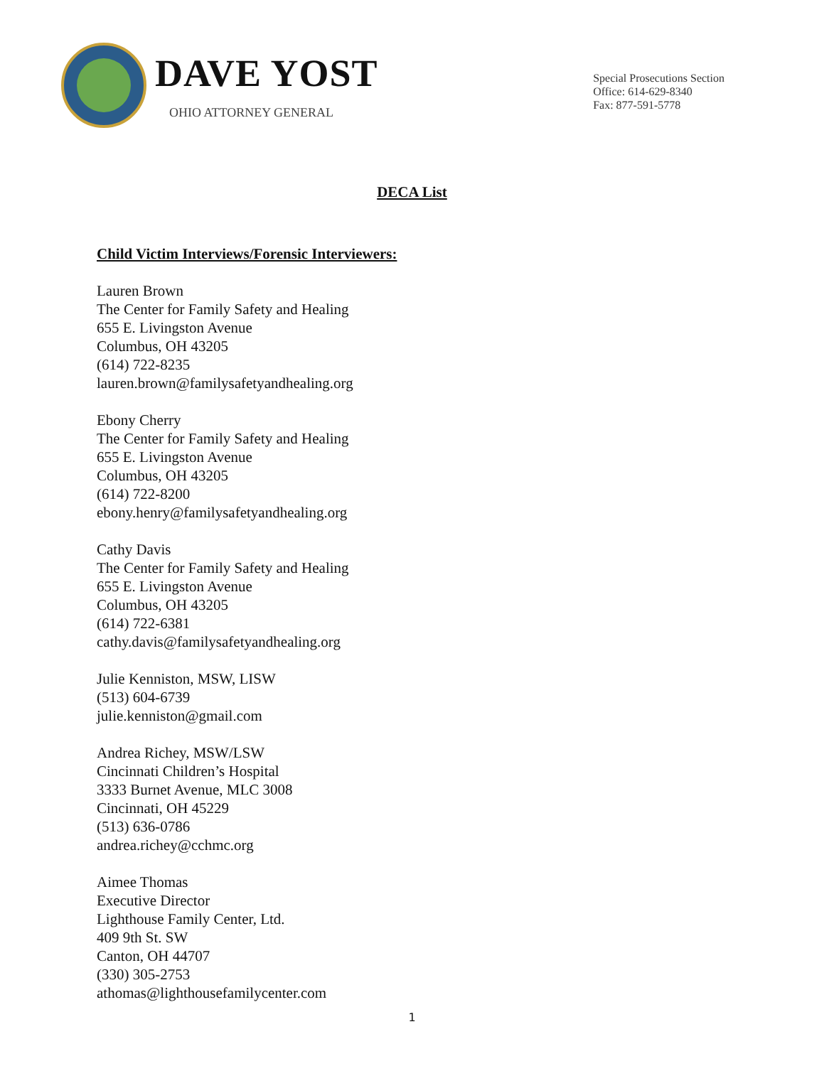DAVE YOST
OHIO ATTORNEY GENERAL
Special Prosecutions Section
Office: 614-629-8340
Fax: 877-591-5778
DECA List
Child Victim Interviews/Forensic Interviewers:
Lauren Brown
The Center for Family Safety and Healing
655 E. Livingston Avenue
Columbus, OH 43205
(614) 722-8235
lauren.brown@familysafetyandhealing.org
Ebony Cherry
The Center for Family Safety and Healing
655 E. Livingston Avenue
Columbus, OH 43205
(614) 722-8200
ebony.henry@familysafetyandhealing.org
Cathy Davis
The Center for Family Safety and Healing
655 E. Livingston Avenue
Columbus, OH 43205
(614) 722-6381
cathy.davis@familysafetyandhealing.org
Julie Kenniston, MSW, LISW
(513) 604-6739
julie.kenniston@gmail.com
Andrea Richey, MSW/LSW
Cincinnati Children’s Hospital
3333 Burnet Avenue, MLC 3008
Cincinnati, OH 45229
(513) 636-0786
andrea.richey@cchmc.org
Aimee Thomas
Executive Director
Lighthouse Family Center, Ltd.
409 9th St. SW
Canton, OH 44707
(330) 305-2753
athomas@lighthousefamilycenter.com
1